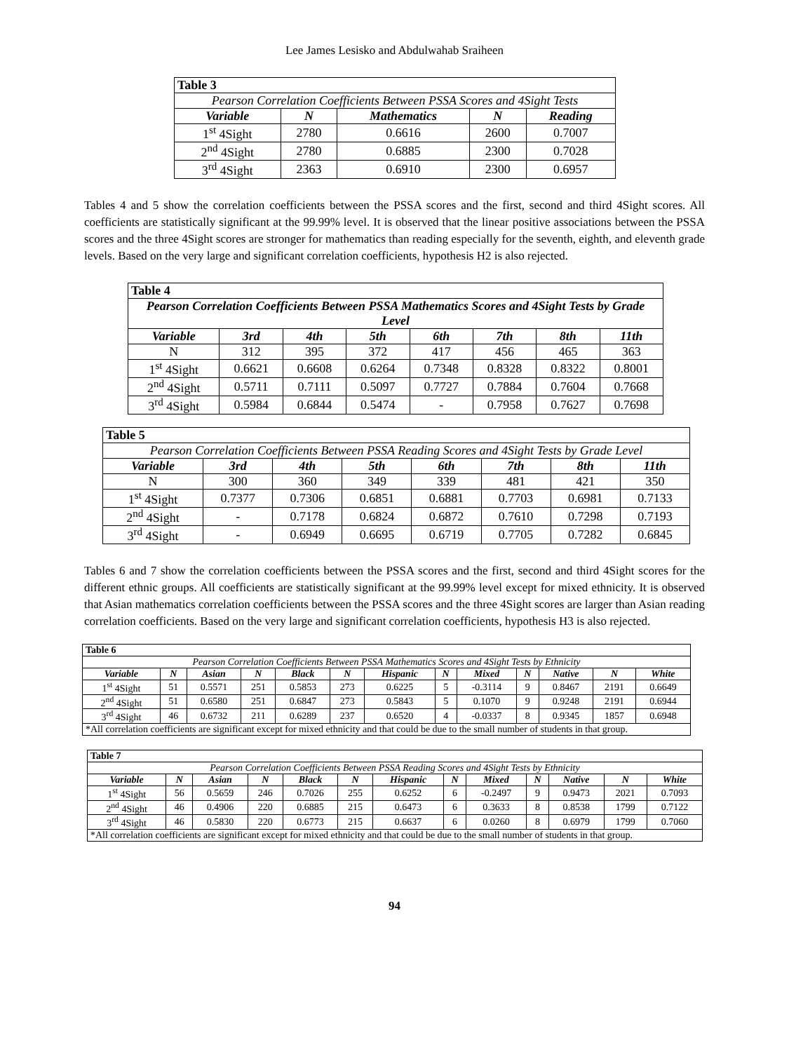Lee James Lesisko and Abdulwahab Sraiheen
| Table 3 | | | | |
| Pearson Correlation Coefficients Between PSSA Scores and 4Sight Tests | | | | |
| Variable | N | Mathematics | N | Reading |
| 1<sup>st</sup> 4Sight | 2780 | 0.6616 | 2600 | 0.7007 |
| 2<sup>nd</sup> 4Sight | 2780 | 0.6885 | 2300 | 0.7028 |
| 3<sup>rd</sup> 4Sight | 2363 | 0.6910 | 2300 | 0.6957 |
Tables 4 and 5 show the correlation coefficients between the PSSA scores and the first, second and third 4Sight scores. All coefficients are statistically significant at the 99.99% level. It is observed that the linear positive associations between the PSSA scores and the three 4Sight scores are stronger for mathematics than reading especially for the seventh, eighth, and eleventh grade levels. Based on the very large and significant correlation coefficients, hypothesis H2 is also rejected.
| Table 4 | | | | | | | |
| Pearson Correlation Coefficients Between PSSA Mathematics Scores and 4Sight Tests by Grade Level | | | | | | | |
| Variable | 3rd | 4th | 5th | 6th | 7th | 8th | 11th |
| N | 312 | 395 | 372 | 417 | 456 | 465 | 363 |
| 1<sup>st</sup> 4Sight | 0.6621 | 0.6608 | 0.6264 | 0.7348 | 0.8328 | 0.8322 | 0.8001 |
| 2<sup>nd</sup> 4Sight | 0.5711 | 0.7111 | 0.5097 | 0.7727 | 0.7884 | 0.7604 | 0.7668 |
| 3<sup>rd</sup> 4Sight | 0.5984 | 0.6844 | 0.5474 | - | 0.7958 | 0.7627 | 0.7698 |
| Table 5 | | | | | | | |
| Pearson Correlation Coefficients Between PSSA Reading Scores and 4Sight Tests by Grade Level | | | | | | | |
| Variable | 3rd | 4th | 5th | 6th | 7th | 8th | 11th |
| N | 300 | 360 | 349 | 339 | 481 | 421 | 350 |
| 1<sup>st</sup> 4Sight | 0.7377 | 0.7306 | 0.6851 | 0.6881 | 0.7703 | 0.6981 | 0.7133 |
| 2<sup>nd</sup> 4Sight | - | 0.7178 | 0.6824 | 0.6872 | 0.7610 | 0.7298 | 0.7193 |
| 3<sup>rd</sup> 4Sight | - | 0.6949 | 0.6695 | 0.6719 | 0.7705 | 0.7282 | 0.6845 |
Tables 6 and 7 show the correlation coefficients between the PSSA scores and the first, second and third 4Sight scores for the different ethnic groups. All coefficients are statistically significant at the 99.99% level except for mixed ethnicity. It is observed that Asian mathematics correlation coefficients between the PSSA scores and the three 4Sight scores are larger than Asian reading correlation coefficients. Based on the very large and significant correlation coefficients, hypothesis H3 is also rejected.
| Table 6 | | | | | | | | | | | | |
| Pearson Correlation Coefficients Between PSSA Mathematics Scores and 4Sight Tests by Ethnicity | | | | | | | | | | | | |
| Variable | N | Asian | N | Black | N | Hispanic | N | Mixed | N | Native | N | White |
| 1<sup>st</sup> 4Sight | 51 | 0.5571 | 251 | 0.5853 | 273 | 0.6225 | 5 | -0.3114 | 9 | 0.8467 | 2191 | 0.6649 |
| 2<sup>nd</sup> 4Sight | 51 | 0.6580 | 251 | 0.6847 | 273 | 0.5843 | 5 | 0.1070 | 9 | 0.9248 | 2191 | 0.6944 |
| 3<sup>rd</sup> 4Sight | 46 | 0.6732 | 211 | 0.6289 | 237 | 0.6520 | 4 | -0.0337 | 8 | 0.9345 | 1857 | 0.6948 |
| *All correlation coefficients are significant except for mixed ethnicity and that could be due to the small number of students in that group. | | | | | | | | | | | | |
| Table 7 | | | | | | | | | | | | |
| Pearson Correlation Coefficients Between PSSA Reading Scores and 4Sight Tests by Ethnicity | | | | | | | | | | | | |
| Variable | N | Asian | N | Black | N | Hispanic | N | Mixed | N | Native | N | White |
| 1<sup>st</sup> 4Sight | 56 | 0.5659 | 246 | 0.7026 | 255 | 0.6252 | 6 | -0.2497 | 9 | 0.9473 | 2021 | 0.7093 |
| 2<sup>nd</sup> 4Sight | 46 | 0.4906 | 220 | 0.6885 | 215 | 0.6473 | 6 | 0.3633 | 8 | 0.8538 | 1799 | 0.7122 |
| 3<sup>rd</sup> 4Sight | 46 | 0.5830 | 220 | 0.6773 | 215 | 0.6637 | 6 | 0.0260 | 8 | 0.6979 | 1799 | 0.7060 |
| *All correlation coefficients are significant except for mixed ethnicity and that could be due to the small number of students in that group. | | | | | | | | | | | | |
94